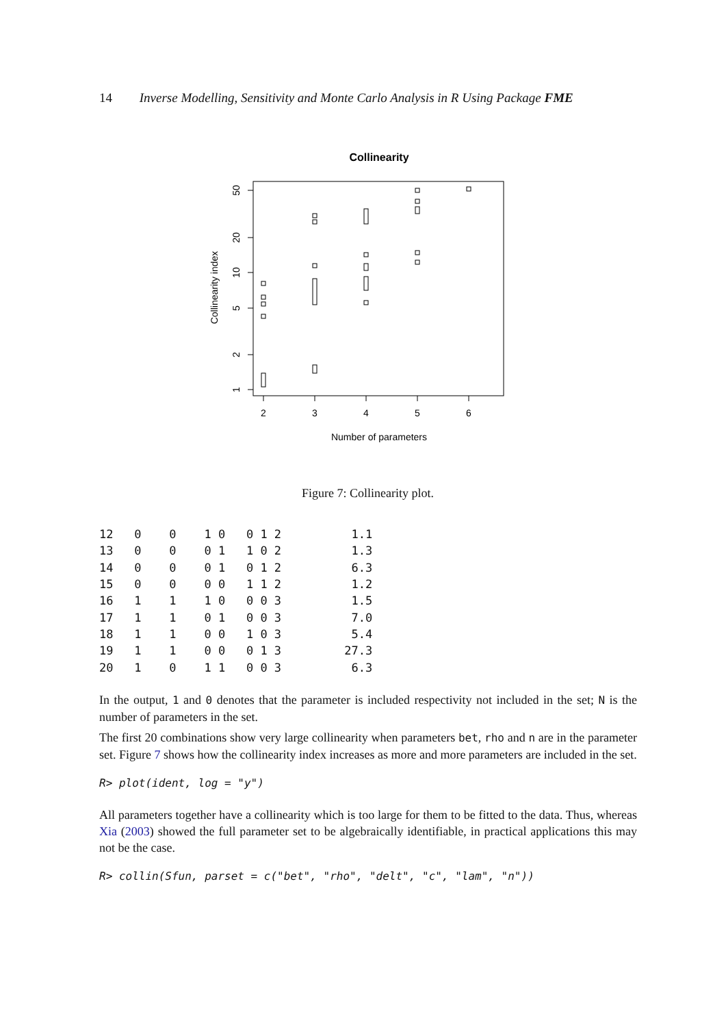14 Inverse Modelling, Sensitivity and Monte Carlo Analysis in R Using Package FME
Collinearity
2
3
4
5
6
Number of parameters
Collinearity index
50
20
10
5
2
1
Figure 7: Collinearity plot.
| 12 0 0 1 0 0 1 2 1.1 |
| 13 0 0 0 1 1 0 2 1.3 |
| 14 0 0 0 1 0 1 2 6.3 |
| 15 0 0 0 0 1 1 2 1.2 |
| 16 1 1 1 0 0 0 3 1.5 |
| 17 1 1 0 1 0 0 3 7.0 |
| 18 1 1 0 0 1 0 3 5.4 |
| 19 1 1 0 0 0 1 3 27.3 |
| 20 1 0 1 1 0 0 3 6.3 |
In the output, 1 and 0 denotes that the parameter is included respectivity not included in the set; N is the number of parameters in the set.
The first 20 combinations show very large collinearity when parameters bet, rho and n are in the parameter set. Figure 7 shows how the collinearity index increases as more and more parameters are included in the set.
R> plot(ident, log = "y")
All parameters together have a collinearity which is too large for them to be fitted to the data. Thus, whereas Xia (2003) showed the full parameter set to be algebraically identifiable, in practical applications this may not be the case.
R> collin(Sfun, parset = c("bet", "rho", "delt", "c", "lam", "n"))